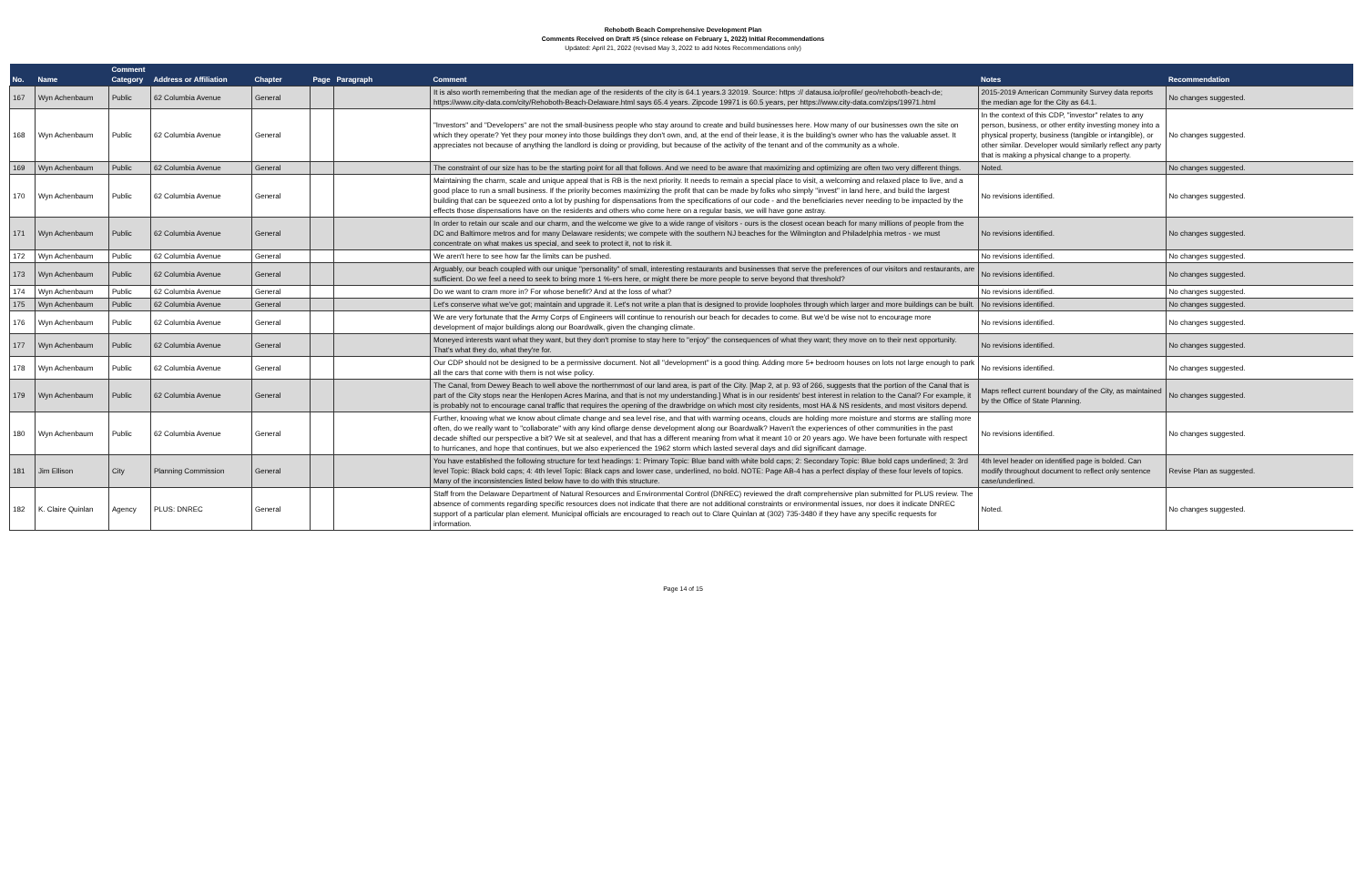Rehoboth Beach Comprehensive Development Plan
Comments Received on Draft #5 (since release on February 1, 2022) Initial Recommendations
Updated: April 21, 2022 (revised May 3, 2022 to add Notes Recommendations only)
| No. | Name | Comment Category | Address or Affiliation | Chapter | Page | Paragraph | Comment | Notes | Recommendation |
| --- | --- | --- | --- | --- | --- | --- | --- | --- | --- |
| 167 | Wyn Achenbaum | Public | 62 Columbia Avenue | General | | | It is also worth remembering that the median age of the residents of the city is 64.1 years.3 32019. Source: https :// datausa.io/profile/ geo/rehoboth-beach-de; https://www.city-data.com/city/Rehoboth-Beach-Delaware.html says 65.4 years. Zipcode 19971 is 60.5 years, per https://www.city-data.com/zips/19971.html | 2015-2019 American Community Survey data reports the median age for the City as 64.1. | No changes suggested. |
| 168 | Wyn Achenbaum | Public | 62 Columbia Avenue | General | | | "Investors" and "Developers" are not the small-business people who stay around to create and build businesses here. How many of our businesses own the site on which they operate? Yet they pour money into those buildings they don't own, and, at the end of their lease, it is the building's owner who has the valuable asset. It appreciates not because of anything the landlord is doing or providing, but because of the activity of the tenant and of the community as a whole. | In the context of this CDP, "investor" relates to any person, business, or other entity investing money into a physical property, business (tangible or intangible), or other similar. Developer would similarly reflect any party that is making a physical change to a property. | No changes suggested. |
| 169 | Wyn Achenbaum | Public | 62 Columbia Avenue | General | | | The constraint of our size has to be the starting point for all that follows. And we need to be aware that maximizing and optimizing are often two very different things. | Noted. | No changes suggested. |
| 170 | Wyn Achenbaum | Public | 62 Columbia Avenue | General | | | Maintaining the charm, scale and unique appeal that is RB is the next priority. It needs to remain a special place to visit, a welcoming and relaxed place to live, and a good place to run a small business. If the priority becomes maximizing the profit that can be made by folks who simply "invest" in land here, and build the largest building that can be squeezed onto a lot by pushing for dispensations from the specifications of our code - and the beneficiaries never needing to be impacted by the effects those dispensations have on the residents and others who come here on a regular basis, we will have gone astray. | No revisions identified. | No changes suggested. |
| 171 | Wyn Achenbaum | Public | 62 Columbia Avenue | General | | | In order to retain our scale and our charm, and the welcome we give to a wide range of visitors - ours is the closest ocean beach for many millions of people from the DC and Baltimore metros and for many Delaware residents; we compete with the southern NJ beaches for the Wilmington and Philadelphia metros - we must concentrate on what makes us special, and seek to protect it, not to risk it. | No revisions identified. | No changes suggested. |
| 172 | Wyn Achenbaum | Public | 62 Columbia Avenue | General | | | We aren't here to see how far the limits can be pushed. | No revisions identified. | No changes suggested. |
| 173 | Wyn Achenbaum | Public | 62 Columbia Avenue | General | | | Arguably, our beach coupled with our unique "personality" of small, interesting restaurants and businesses that serve the preferences of our visitors and restaurants, are sufficient. Do we feel a need to seek to bring more 1 %-ers here, or might there be more people to serve beyond that threshold? | No revisions identified. | No changes suggested. |
| 174 | Wyn Achenbaum | Public | 62 Columbia Avenue | General | | | Do we want to cram more in? For whose benefit? And at the loss of what? | No revisions identified. | No changes suggested. |
| 175 | Wyn Achenbaum | Public | 62 Columbia Avenue | General | | | Let's conserve what we've got; maintain and upgrade it. Let's not write a plan that is designed to provide loopholes through which larger and more buildings can be built. | No revisions identified. | No changes suggested. |
| 176 | Wyn Achenbaum | Public | 62 Columbia Avenue | General | | | We are very fortunate that the Army Corps of Engineers will continue to renourish our beach for decades to come. But we'd be wise not to encourage more development of major buildings along our Boardwalk, given the changing climate. | No revisions identified. | No changes suggested. |
| 177 | Wyn Achenbaum | Public | 62 Columbia Avenue | General | | | Moneyed interests want what they want, but they don't promise to stay here to "enjoy" the consequences of what they want; they move on to their next opportunity. That's what they do, what they're for. | No revisions identified. | No changes suggested. |
| 178 | Wyn Achenbaum | Public | 62 Columbia Avenue | General | | | Our CDP should not be designed to be a permissive document. Not all "development" is a good thing. Adding more 5+ bedroom houses on lots not large enough to park all the cars that come with them is not wise policy. | No revisions identified. | No changes suggested. |
| 179 | Wyn Achenbaum | Public | 62 Columbia Avenue | General | | | The Canal, from Dewey Beach to well above the northernmost of our land area, is part of the City. [Map 2, at p. 93 of 266, suggests that the portion of the Canal that is part of the City stops near the Henlopen Acres Marina, and that is not my understanding.] What is in our residents' best interest in relation to the Canal? For example, it is probably not to encourage canal traffic that requires the opening of the drawbridge on which most city residents, most HA & NS residents, and most visitors depend. | Maps reflect current boundary of the City, as maintained by the Office of State Planning. | No changes suggested. |
| 180 | Wyn Achenbaum | Public | 62 Columbia Avenue | General | | | Further, knowing what we know about climate change and sea level rise, and that with warming oceans, clouds are holding more moisture and storms are stalling more often, do we really want to "collaborate" with any kind oflarge dense development along our Boardwalk? Haven't the experiences of other communities in the past decade shifted our perspective a bit? We sit at sealevel, and that has a different meaning from what it meant 10 or 20 years ago. We have been fortunate with respect to hurricanes, and hope that continues, but we also experienced the 1962 storm which lasted several days and did significant damage. | No revisions identified. | No changes suggested. |
| 181 | Jim Ellison | City | Planning Commission | General | | | You have established the following structure for text headings: 1: Primary Topic: Blue band with white bold caps; 2: Secondary Topic: Blue bold caps underlined; 3: 3rd level Topic: Black bold caps; 4: 4th level Topic: Black caps and lower case, underlined, no bold. NOTE: Page AB-4 has a perfect display of these four levels of topics. Many of the inconsistencies listed below have to do with this structure. | 4th level header on identified page is bolded. Can modify throughout document to reflect only sentence case/underlined. | Revise Plan as suggested. |
| 182 | K. Claire Quinlan | Agency | PLUS: DNREC | General | | | Staff from the Delaware Department of Natural Resources and Environmental Control (DNREC) reviewed the draft comprehensive plan submitted for PLUS review. The absence of comments regarding specific resources does not indicate that there are not additional constraints or environmental issues, nor does it indicate DNREC support of a particular plan element. Municipal officials are encouraged to reach out to Clare Quinlan at (302) 735-3480 if they have any specific requests for information. | Noted. | No changes suggested. |
Page 14 of 15